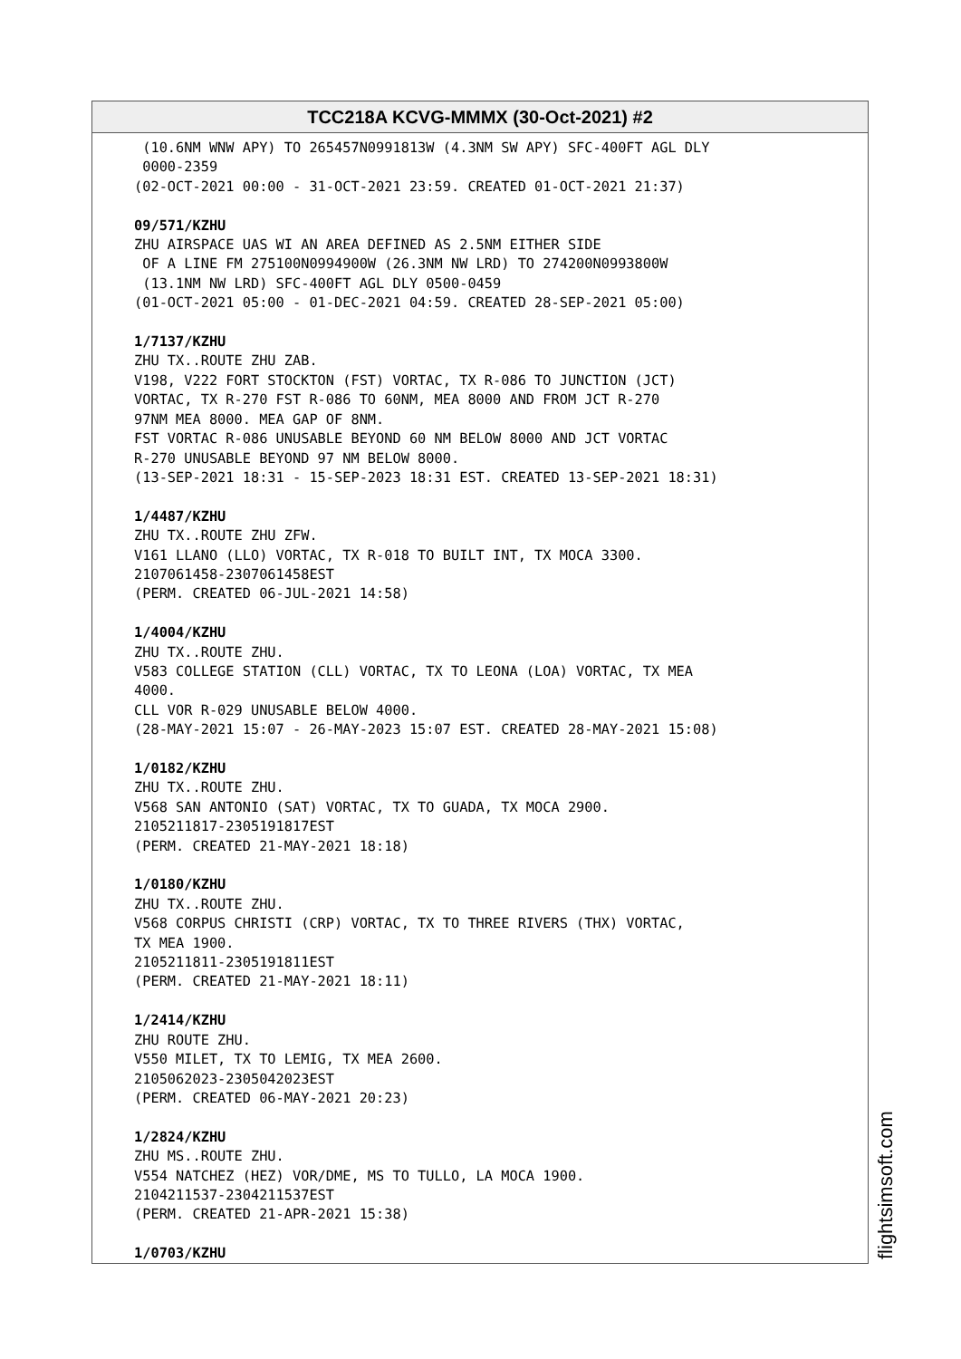TCC218A KCVG-MMMX (30-Oct-2021) #2
(10.6NM WNW APY) TO 265457N0991813W (4.3NM SW APY) SFC-400FT AGL DLY 0000-2359 (02-OCT-2021 00:00 - 31-OCT-2021 23:59. CREATED 01-OCT-2021 21:37) 09/571/KZHU ZHU AIRSPACE UAS WI AN AREA DEFINED AS 2.5NM EITHER SIDE OF A LINE FM 275100N0994900W (26.3NM NW LRD) TO 274200N0993800W (13.1NM NW LRD) SFC-400FT AGL DLY 0500-0459 (01-OCT-2021 05:00 - 01-DEC-2021 04:59. CREATED 28-SEP-2021 05:00) 1/7137/KZHU ZHU TX..ROUTE ZHU ZAB. V198, V222 FORT STOCKTON (FST) VORTAC, TX R-086 TO JUNCTION (JCT) VORTAC, TX R-270 FST R-086 TO 60NM, MEA 8000 AND FROM JCT R-270 97NM MEA 8000. MEA GAP OF 8NM. FST VORTAC R-086 UNUSABLE BEYOND 60 NM BELOW 8000 AND JCT VORTAC R-270 UNUSABLE BEYOND 97 NM BELOW 8000. (13-SEP-2021 18:31 - 15-SEP-2023 18:31 EST. CREATED 13-SEP-2021 18:31) 1/4487/KZHU ZHU TX..ROUTE ZHU ZFW. V161 LLANO (LLO) VORTAC, TX R-018 TO BUILT INT, TX MOCA 3300. 2107061458-2307061458EST (PERM. CREATED 06-JUL-2021 14:58) 1/4004/KZHU ZHU TX..ROUTE ZHU. V583 COLLEGE STATION (CLL) VORTAC, TX TO LEONA (LOA) VORTAC, TX MEA 4000. CLL VOR R-029 UNUSABLE BELOW 4000. (28-MAY-2021 15:07 - 26-MAY-2023 15:07 EST. CREATED 28-MAY-2021 15:08) 1/0182/KZHU ZHU TX..ROUTE ZHU. V568 SAN ANTONIO (SAT) VORTAC, TX TO GUADA, TX MOCA 2900. 2105211817-2305191817EST (PERM. CREATED 21-MAY-2021 18:18) 1/0180/KZHU ZHU TX..ROUTE ZHU. V568 CORPUS CHRISTI (CRP) VORTAC, TX TO THREE RIVERS (THX) VORTAC, TX MEA 1900. 2105211811-2305191811EST (PERM. CREATED 21-MAY-2021 18:11) 1/2414/KZHU ZHU ROUTE ZHU. V550 MILET, TX TO LEMIG, TX MEA 2600. 2105062023-2305042023EST (PERM. CREATED 06-MAY-2021 20:23) 1/2824/KZHU ZHU MS..ROUTE ZHU. V554 NATCHEZ (HEZ) VOR/DME, MS TO TULLO, LA MOCA 1900. 2104211537-2304211537EST (PERM. CREATED 21-APR-2021 15:38) 1/0703/KZHU
flightsimsoft.com